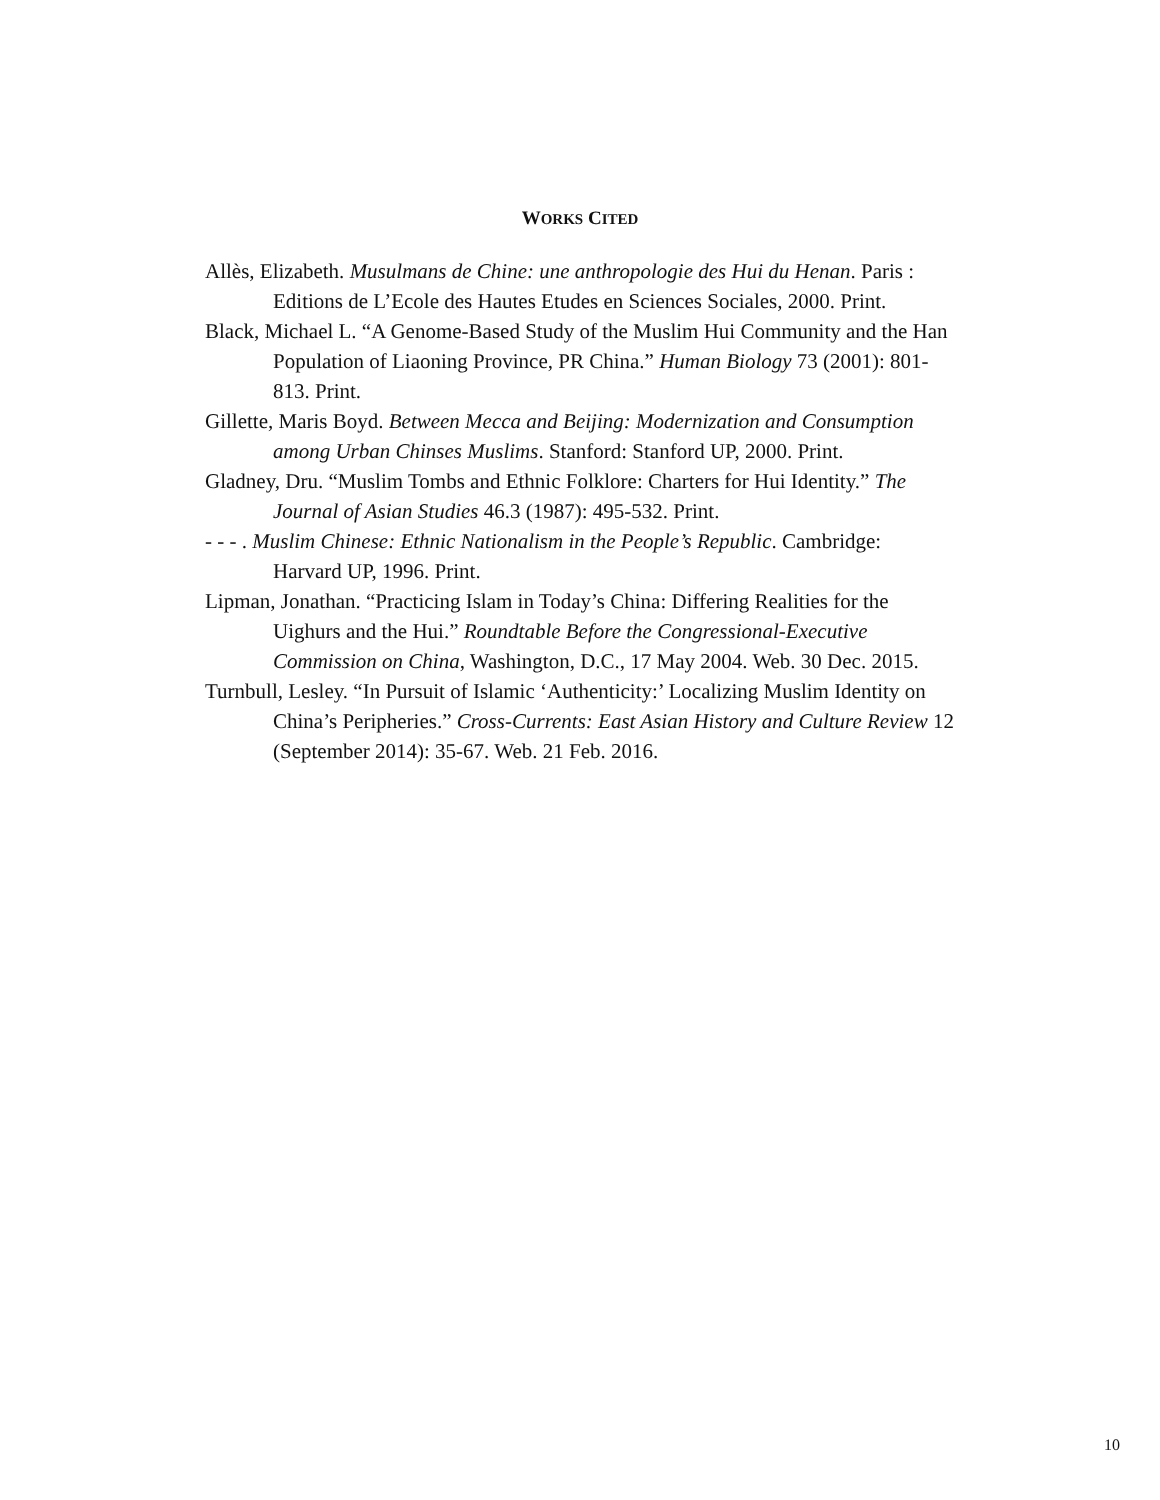WORKS CITED
Allès, Elizabeth. Musulmans de Chine: une anthropologie des Hui du Henan. Paris : Editions de L’Ecole des Hautes Etudes en Sciences Sociales, 2000. Print.
Black, Michael L. “A Genome-Based Study of the Muslim Hui Community and the Han Population of Liaoning Province, PR China.” Human Biology 73 (2001): 801-813. Print.
Gillette, Maris Boyd. Between Mecca and Beijing: Modernization and Consumption among Urban Chinses Muslims. Stanford: Stanford UP, 2000. Print.
Gladney, Dru. “Muslim Tombs and Ethnic Folklore: Charters for Hui Identity.” The Journal of Asian Studies 46.3 (1987): 495-532. Print.
- - - . Muslim Chinese: Ethnic Nationalism in the People’s Republic. Cambridge: Harvard UP, 1996. Print.
Lipman, Jonathan. “Practicing Islam in Today’s China: Differing Realities for the Uighurs and the Hui.” Roundtable Before the Congressional-Executive Commission on China, Washington, D.C., 17 May 2004. Web. 30 Dec. 2015.
Turnbull, Lesley. “In Pursuit of Islamic ‘Authenticity:’ Localizing Muslim Identity on China’s Peripheries.” Cross-Currents: East Asian History and Culture Review 12 (September 2014): 35-67. Web. 21 Feb. 2016.
10